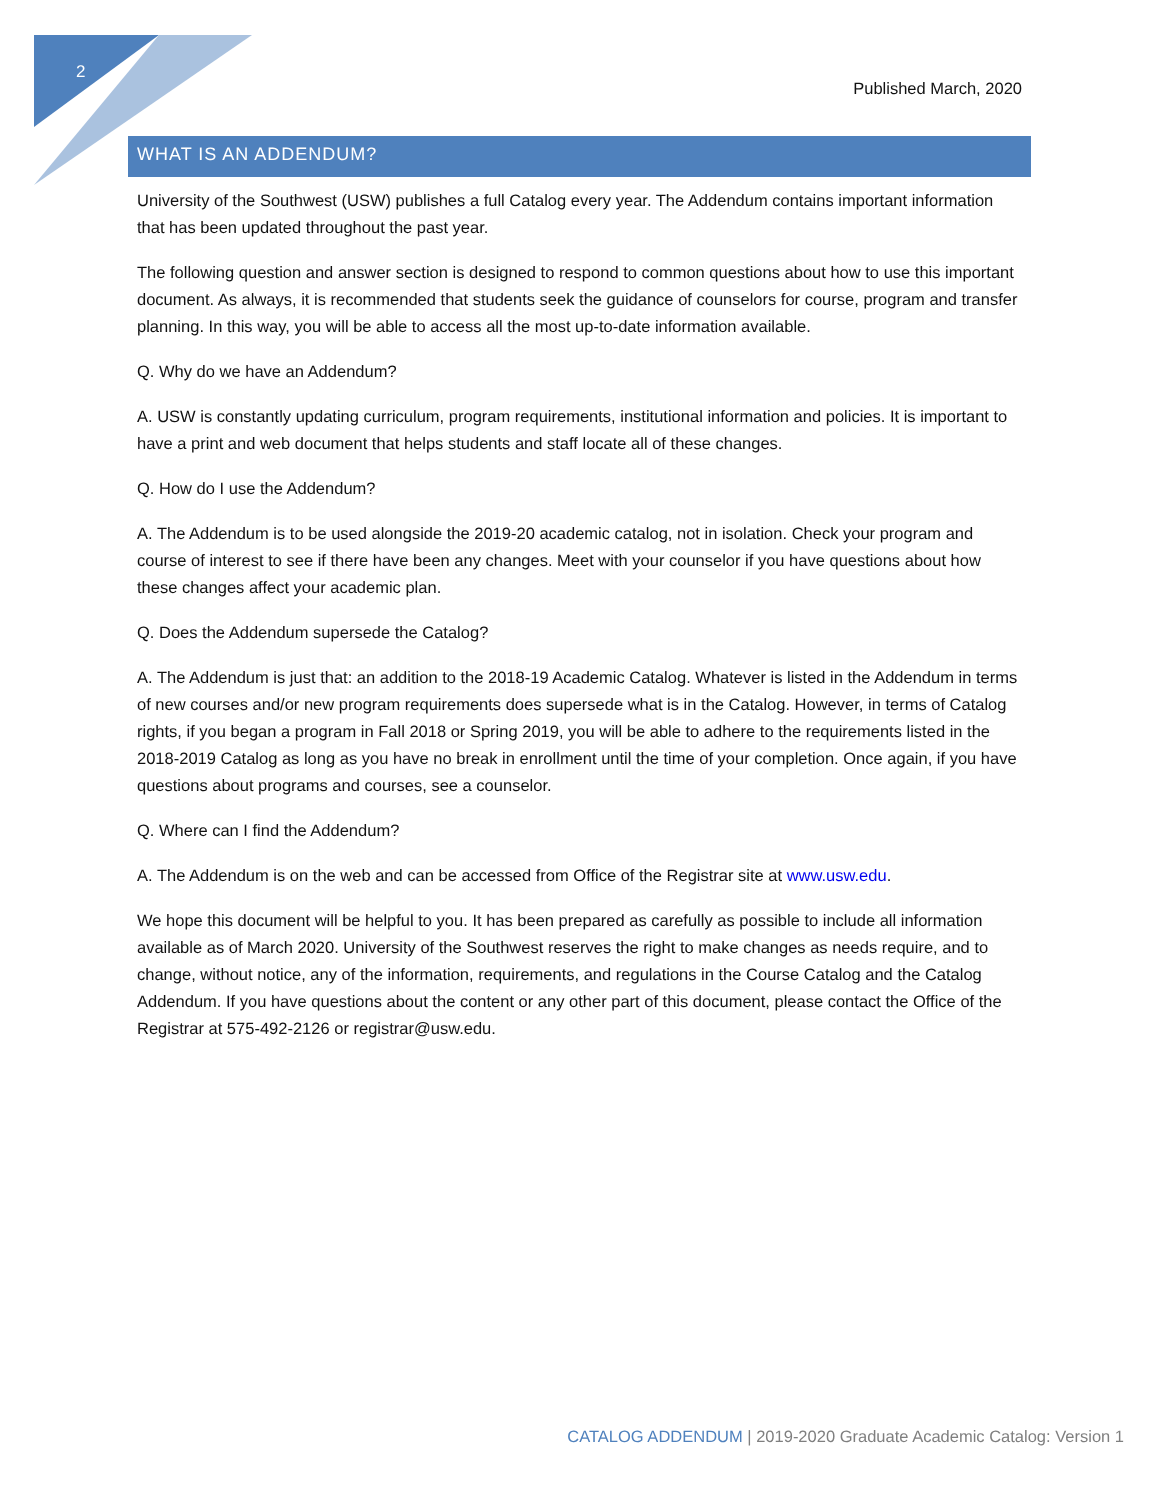2
Published March, 2020
WHAT IS AN ADDENDUM?
University of the Southwest (USW) publishes a full Catalog every year. The Addendum contains important information that has been updated throughout the past year.
The following question and answer section is designed to respond to common questions about how to use this important document. As always, it is recommended that students seek the guidance of counselors for course, program and transfer planning. In this way, you will be able to access all the most up-to-date information available.
Q. Why do we have an Addendum?
A. USW is constantly updating curriculum, program requirements, institutional information and policies. It is important to have a print and web document that helps students and staff locate all of these changes.
Q. How do I use the Addendum?
A. The Addendum is to be used alongside the 2019-20 academic catalog, not in isolation. Check your program and course of interest to see if there have been any changes. Meet with your counselor if you have questions about how these changes affect your academic plan.
Q. Does the Addendum supersede the Catalog?
A. The Addendum is just that: an addition to the 2018-19 Academic Catalog. Whatever is listed in the Addendum in terms of new courses and/or new program requirements does supersede what is in the Catalog. However, in terms of Catalog rights, if you began a program in Fall 2018 or Spring 2019, you will be able to adhere to the requirements listed in the 2018-2019 Catalog as long as you have no break in enrollment until the time of your completion. Once again, if you have questions about programs and courses, see a counselor.
Q. Where can I find the Addendum?
A. The Addendum is on the web and can be accessed from Office of the Registrar site at www.usw.edu.
We hope this document will be helpful to you. It has been prepared as carefully as possible to include all information available as of March 2020. University of the Southwest reserves the right to make changes as needs require, and to change, without notice, any of the information, requirements, and regulations in the Course Catalog and the Catalog Addendum. If you have questions about the content or any other part of this document, please contact the Office of the Registrar at 575-492-2126 or registrar@usw.edu.
CATALOG ADDENDUM | 2019-2020 Graduate Academic Catalog: Version 1